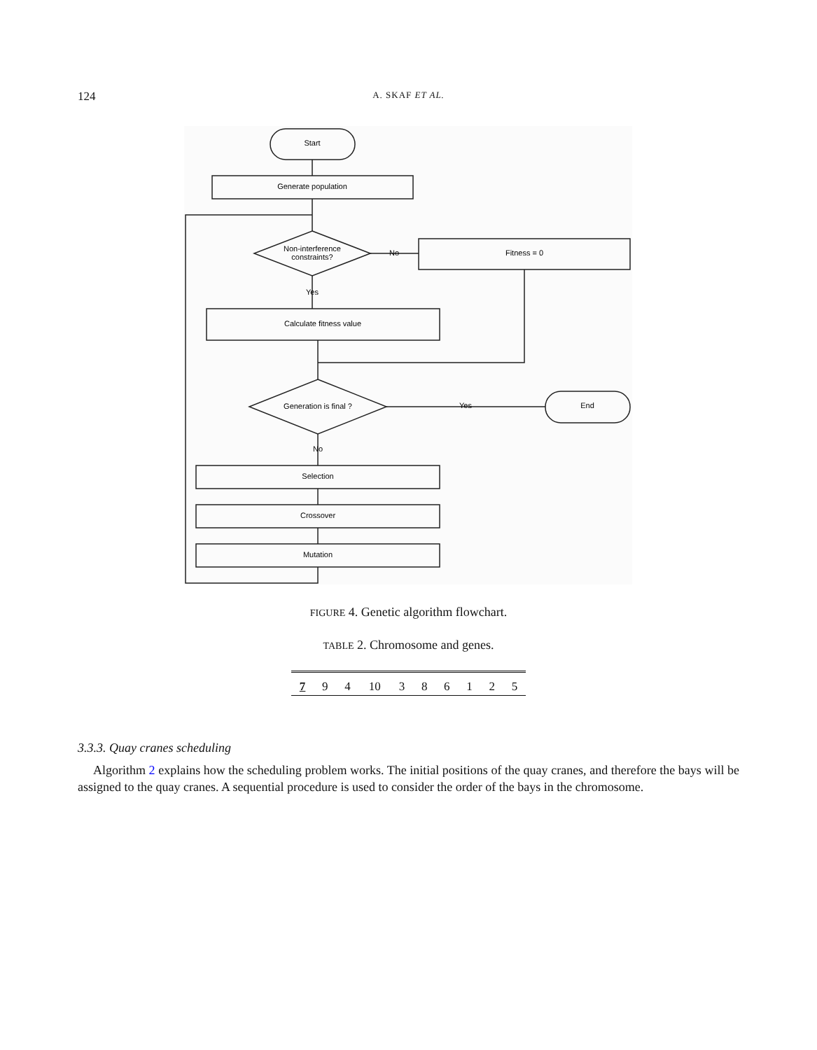124
A. SKAF ET AL.
Start
Generate population
Non-interference
constraints?
No
Fitness = 0
Yes
Calculate fitness value
Generation is final ?
Yes
End
No
Selection
Crossover
Mutation
FIGURE 4. Genetic algorithm flowchart.
TABLE 2. Chromosome and genes.
| 7 | 9 | 4 | 10 | 3 | 8 | 6 | 1 | 2 | 5 |
3.3.3. Quay cranes scheduling
Algorithm 2 explains how the scheduling problem works. The initial positions of the quay cranes, and therefore the bays will be assigned to the quay cranes. A sequential procedure is used to consider the order of the bays in the chromosome.